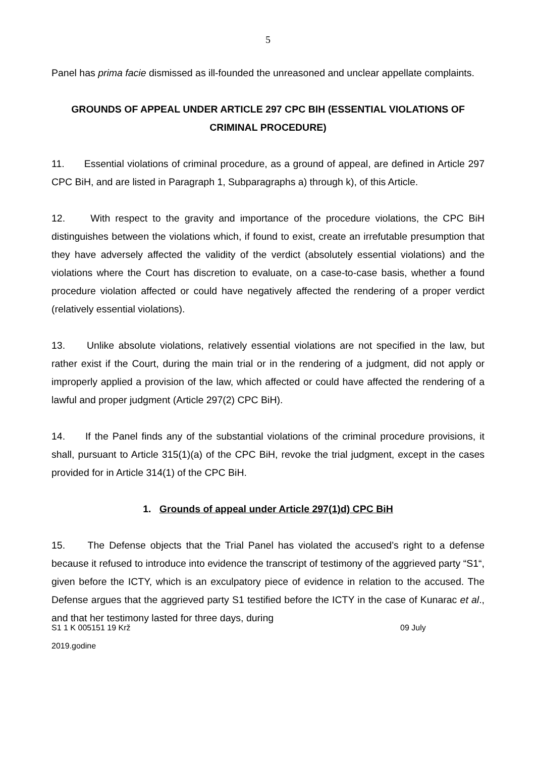5
Panel has prima facie dismissed as ill-founded the unreasoned and unclear appellate complaints.
GROUNDS OF APPEAL UNDER ARTICLE 297 CPC BIH (ESSENTIAL VIOLATIONS OF CRIMINAL PROCEDURE)
11. Essential violations of criminal procedure, as a ground of appeal, are defined in Article 297 CPC BiH, and are listed in Paragraph 1, Subparagraphs a) through k), of this Article.
12. With respect to the gravity and importance of the procedure violations, the CPC BiH distinguishes between the violations which, if found to exist, create an irrefutable presumption that they have adversely affected the validity of the verdict (absolutely essential violations) and the violations where the Court has discretion to evaluate, on a case-to-case basis, whether a found procedure violation affected or could have negatively affected the rendering of a proper verdict (relatively essential violations).
13. Unlike absolute violations, relatively essential violations are not specified in the law, but rather exist if the Court, during the main trial or in the rendering of a judgment, did not apply or improperly applied a provision of the law, which affected or could have affected the rendering of a lawful and proper judgment (Article 297(2) CPC BiH).
14. If the Panel finds any of the substantial violations of the criminal procedure provisions, it shall, pursuant to Article 315(1)(a) of the CPC BiH, revoke the trial judgment, except in the cases provided for in Article 314(1) of the CPC BiH.
1. Grounds of appeal under Article 297(1)d) CPC BiH
15. The Defense objects that the Trial Panel has violated the accused’s right to a defense because it refused to introduce into evidence the transcript of testimony of the aggrieved party “S1“, given before the ICTY, which is an exculpatory piece of evidence in relation to the accused. The Defense argues that the aggrieved party S1 testified before the ICTY in the case of Kunarac et al., and that her testimony lasted for three days, during
S1 1 K 005151 19 Krž 09 July
2019.godine